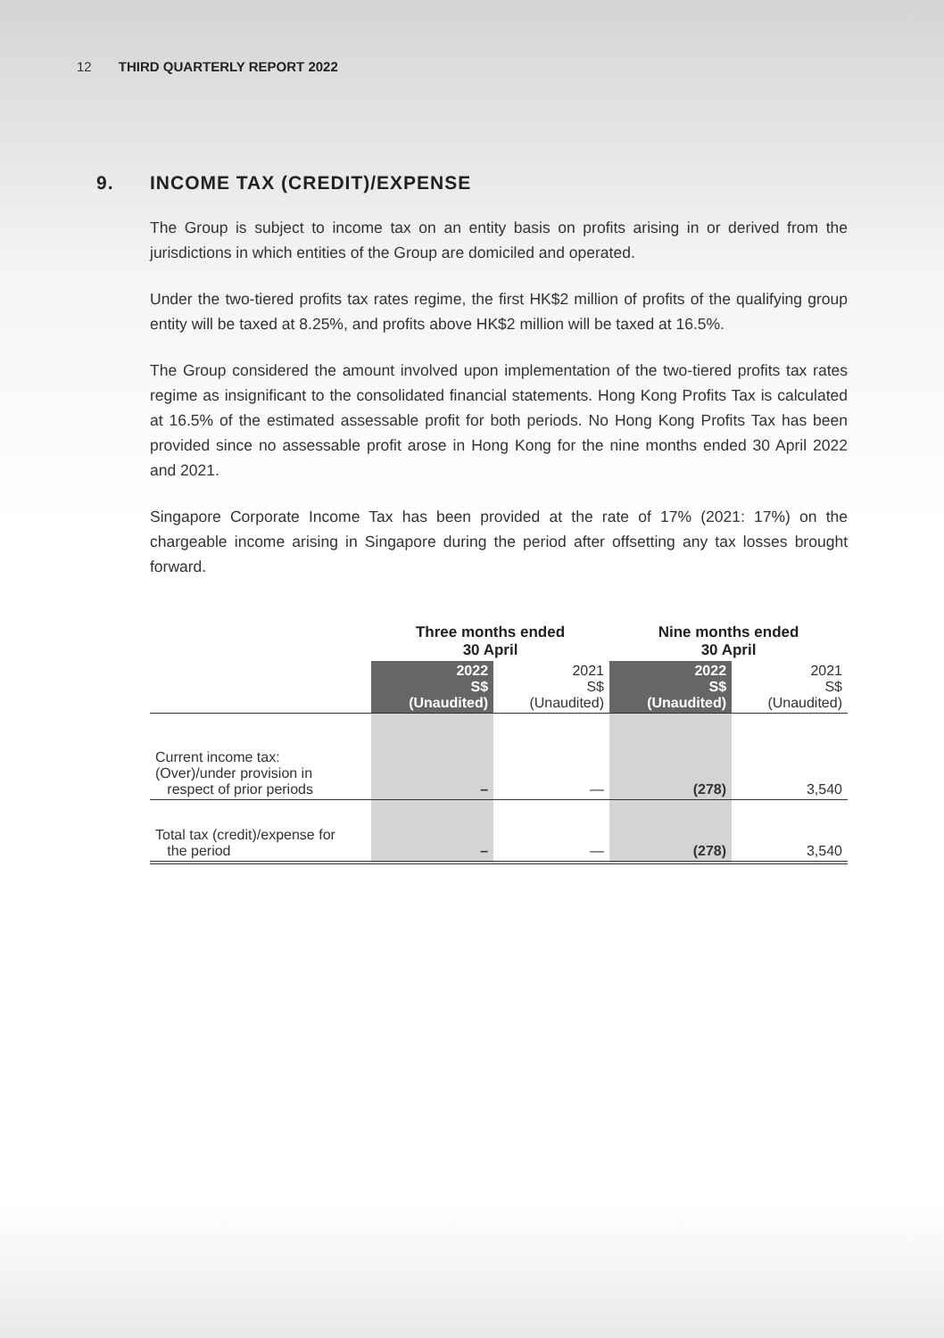12 THIRD QUARTERLY REPORT 2022
9. INCOME TAX (CREDIT)/EXPENSE
The Group is subject to income tax on an entity basis on profits arising in or derived from the jurisdictions in which entities of the Group are domiciled and operated.
Under the two-tiered profits tax rates regime, the first HK$2 million of profits of the qualifying group entity will be taxed at 8.25%, and profits above HK$2 million will be taxed at 16.5%.
The Group considered the amount involved upon implementation of the two-tiered profits tax rates regime as insignificant to the consolidated financial statements. Hong Kong Profits Tax is calculated at 16.5% of the estimated assessable profit for both periods. No Hong Kong Profits Tax has been provided since no assessable profit arose in Hong Kong for the nine months ended 30 April 2022 and 2021.
Singapore Corporate Income Tax has been provided at the rate of 17% (2021: 17%) on the chargeable income arising in Singapore during the period after offsetting any tax losses brought forward.
| | Three months ended 30 April | | Nine months ended 30 April | |
| --- | --- | --- | --- | --- |
| | 2022 S$ (Unaudited) | 2021 S$ (Unaudited) | 2022 S$ (Unaudited) | 2021 S$ (Unaudited) |
| Current income tax: (Over)/under provision in respect of prior periods | – | — | (278) | 3,540 |
| Total tax (credit)/expense for the period | – | — | (278) | 3,540 |